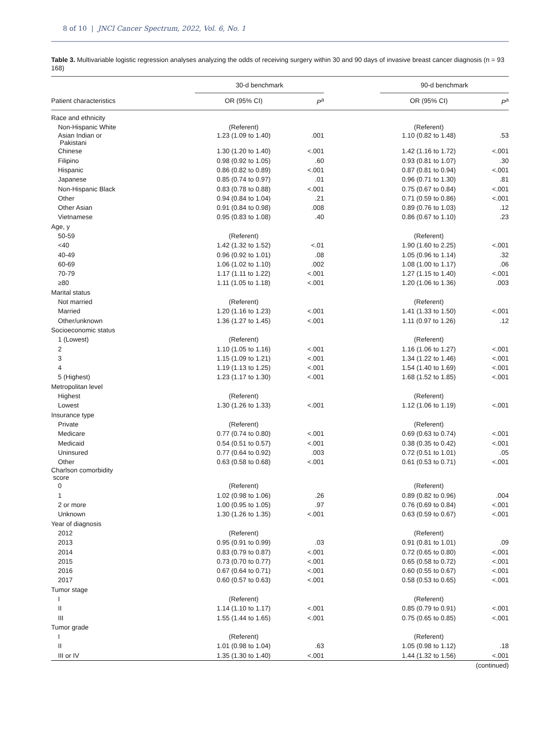8 of 10 | JNCI Cancer Spectrum, 2022, Vol. 6, No. 1
Table 3. Multivariable logistic regression analyses analyzing the odds of receiving surgery within 30 and 90 days of invasive breast cancer diagnosis (n = 93 168)
| | 30-d benchmark | | | 90-d benchmark | |
| --- | --- | --- | --- | --- | --- |
| Patient characteristics | OR (95% CI) | P<sup>a</sup> | | OR (95% CI) | P<sup>a</sup> |
| Race and ethnicity | | | | | |
| Non-Hispanic White | (Referent) | | | (Referent) | |
| Asian Indian or Pakistani | 1.23 (1.09 to 1.40) | .001 | | 1.10 (0.82 to 1.48) | .53 |
| Chinese | 1.30 (1.20 to 1.40) | <.001 | | 1.42 (1.16 to 1.72) | <.001 |
| Filipino | 0.98 (0.92 to 1.05) | .60 | | 0.93 (0.81 to 1.07) | .30 |
| Hispanic | 0.86 (0.82 to 0.89) | <.001 | | 0.87 (0.81 to 0.94) | <.001 |
| Japanese | 0.85 (0.74 to 0.97) | .01 | | 0.96 (0.71 to 1.30) | .81 |
| Non-Hispanic Black | 0.83 (0.78 to 0.88) | <.001 | | 0.75 (0.67 to 0.84) | <.001 |
| Other | 0.94 (0.84 to 1.04) | .21 | | 0.71 (0.59 to 0.86) | <.001 |
| Other Asian | 0.91 (0.84 to 0.98) | .008 | | 0.89 (0.76 to 1.03) | .12 |
| Vietnamese | 0.95 (0.83 to 1.08) | .40 | | 0.86 (0.67 to 1.10) | .23 |
| Age, y | | | | | |
| 50-59 | (Referent) | | | (Referent) | |
| <40 | 1.42 (1.32 to 1.52) | <.01 | | 1.90 (1.60 to 2.25) | <.001 |
| 40-49 | 0.96 (0.92 to 1.01) | .08 | | 1.05 (0.96 to 1.14) | .32 |
| 60-69 | 1.06 (1.02 to 1.10) | .002 | | 1.08 (1.00 to 1.17) | .06 |
| 70-79 | 1.17 (1.11 to 1.22) | <.001 | | 1.27 (1.15 to 1.40) | <.001 |
| ≥80 | 1.11 (1.05 to 1.18) | <.001 | | 1.20 (1.06 to 1.36) | .003 |
| Marital status | | | | | |
| Not married | (Referent) | | | (Referent) | |
| Married | 1.20 (1.16 to 1.23) | <.001 | | 1.41 (1.33 to 1.50) | <.001 |
| Other/unknown | 1.36 (1.27 to 1.45) | <.001 | | 1.11 (0.97 to 1.26) | .12 |
| Socioeconomic status | | | | | |
| 1 (Lowest) | (Referent) | | | (Referent) | |
| 2 | 1.10 (1.05 to 1.16) | <.001 | | 1.16 (1.06 to 1.27) | <.001 |
| 3 | 1.15 (1.09 to 1.21) | <.001 | | 1.34 (1.22 to 1.46) | <.001 |
| 4 | 1.19 (1.13 to 1.25) | <.001 | | 1.54 (1.40 to 1.69) | <.001 |
| 5 (Highest) | 1.23 (1.17 to 1.30) | <.001 | | 1.68 (1.52 to 1.85) | <.001 |
| Metropolitan level | | | | | |
| Highest | (Referent) | | | (Referent) | |
| Lowest | 1.30 (1.26 to 1.33) | <.001 | | 1.12 (1.06 to 1.19) | <.001 |
| Insurance type | | | | | |
| Private | (Referent) | | | (Referent) | |
| Medicare | 0.77 (0.74 to 0.80) | <.001 | | 0.69 (0.63 to 0.74) | <.001 |
| Medicaid | 0.54 (0.51 to 0.57) | <.001 | | 0.38 (0.35 to 0.42) | <.001 |
| Uninsured | 0.77 (0.64 to 0.92) | .003 | | 0.72 (0.51 to 1.01) | .05 |
| Other | 0.63 (0.58 to 0.68) | <.001 | | 0.61 (0.53 to 0.71) | <.001 |
| Charlson comorbidity score | | | | | |
| 0 | (Referent) | | | (Referent) | |
| 1 | 1.02 (0.98 to 1.06) | .26 | | 0.89 (0.82 to 0.96) | .004 |
| 2 or more | 1.00 (0.95 to 1.05) | .97 | | 0.76 (0.69 to 0.84) | <.001 |
| Unknown | 1.30 (1.26 to 1.35) | <.001 | | 0.63 (0.59 to 0.67) | <.001 |
| Year of diagnosis | | | | | |
| 2012 | (Referent) | | | (Referent) | |
| 2013 | 0.95 (0.91 to 0.99) | .03 | | 0.91 (0.81 to 1.01) | .09 |
| 2014 | 0.83 (0.79 to 0.87) | <.001 | | 0.72 (0.65 to 0.80) | <.001 |
| 2015 | 0.73 (0.70 to 0.77) | <.001 | | 0.65 (0.58 to 0.72) | <.001 |
| 2016 | 0.67 (0.64 to 0.71) | <.001 | | 0.60 (0.55 to 0.67) | <.001 |
| 2017 | 0.60 (0.57 to 0.63) | <.001 | | 0.58 (0.53 to 0.65) | <.001 |
| Tumor stage | | | | | |
| I | (Referent) | | | (Referent) | |
| II | 1.14 (1.10 to 1.17) | <.001 | | 0.85 (0.79 to 0.91) | <.001 |
| III | 1.55 (1.44 to 1.65) | <.001 | | 0.75 (0.65 to 0.85) | <.001 |
| Tumor grade | | | | | |
| I | (Referent) | | | (Referent) | |
| II | 1.01 (0.98 to 1.04) | .63 | | 1.05 (0.98 to 1.12) | .18 |
| III or IV | 1.35 (1.30 to 1.40) | <.001 | | 1.44 (1.32 to 1.56) | <.001 |
(continued)